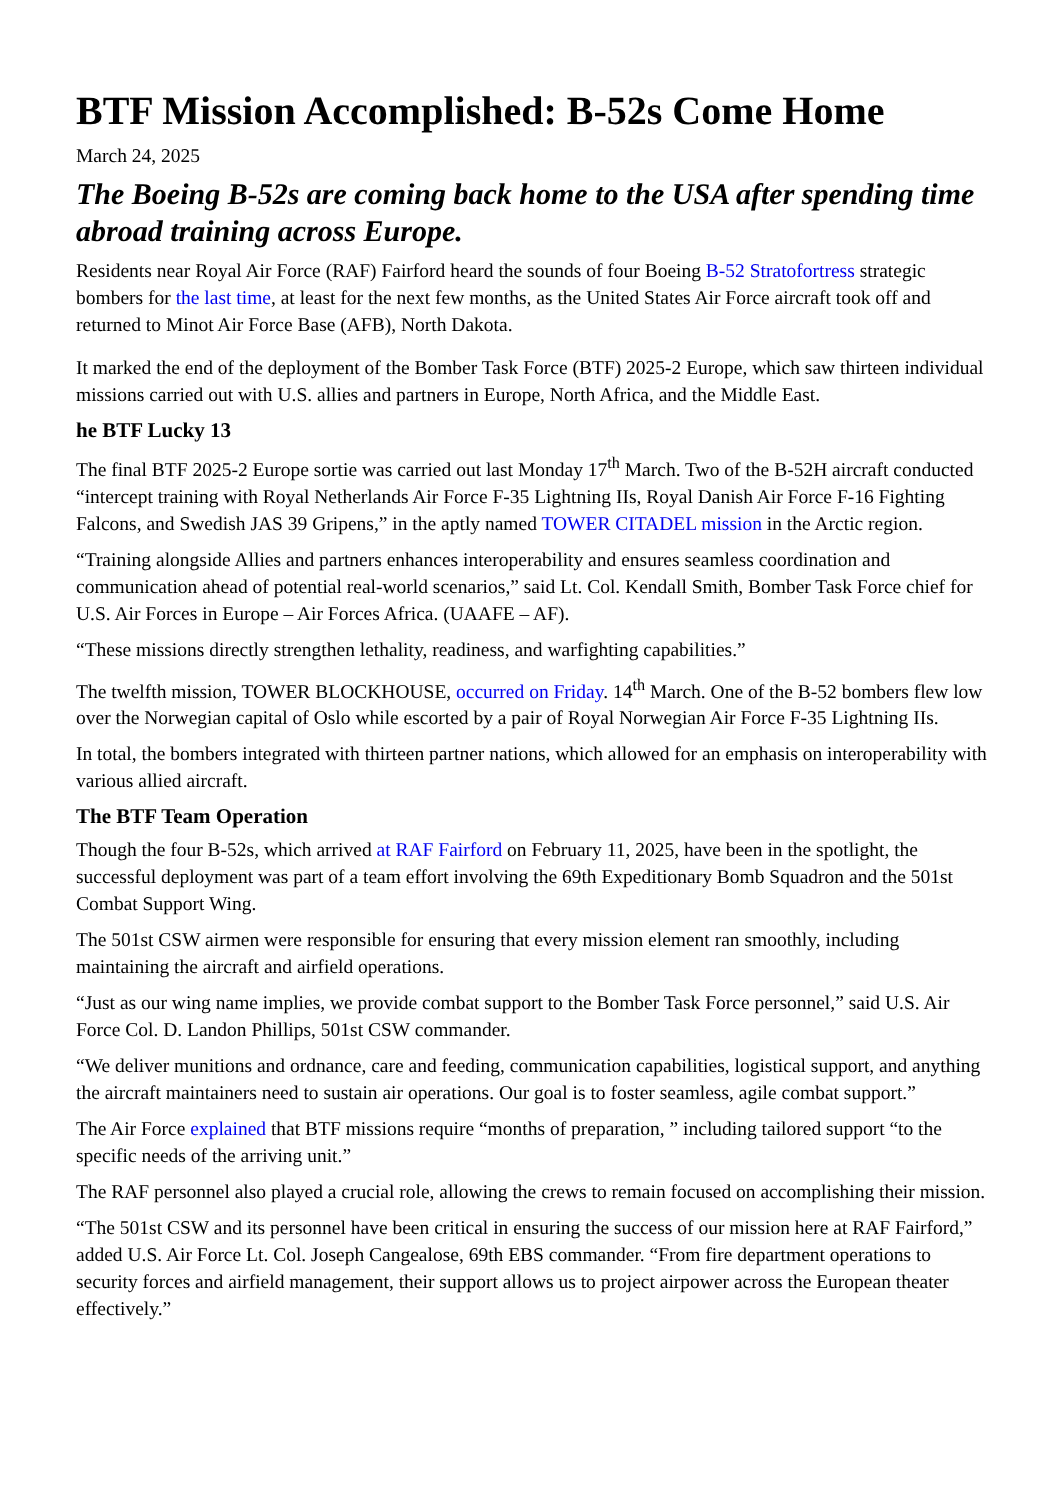BTF Mission Accomplished: B-52s Come Home
March 24, 2025
The Boeing B-52s are coming back home to the USA after spending time abroad training across Europe.
Residents near Royal Air Force (RAF) Fairford heard the sounds of four Boeing B-52 Stratofortress strategic bombers for the last time, at least for the next few months, as the United States Air Force aircraft took off and returned to Minot Air Force Base (AFB), North Dakota.
It marked the end of the deployment of the Bomber Task Force (BTF) 2025-2 Europe, which saw thirteen individual missions carried out with U.S. allies and partners in Europe, North Africa, and the Middle East.
he BTF Lucky 13
The final BTF 2025-2 Europe sortie was carried out last Monday 17<sup>th</sup> March. Two of the B-52H aircraft conducted “intercept training with Royal Netherlands Air Force F-35 Lightning IIs, Royal Danish Air Force F-16 Fighting Falcons, and Swedish JAS 39 Gripens,” in the aptly named TOWER CITADEL mission in the Arctic region.
“Training alongside Allies and partners enhances interoperability and ensures seamless coordination and communication ahead of potential real-world scenarios,” said Lt. Col. Kendall Smith, Bomber Task Force chief for U.S. Air Forces in Europe – Air Forces Africa. (UAAFE – AF).
“These missions directly strengthen lethality, readiness, and warfighting capabilities.”
The twelfth mission, TOWER BLOCKHOUSE, occurred on Friday. 14<sup>th</sup> March. One of the B-52 bombers flew low over the Norwegian capital of Oslo while escorted by a pair of Royal Norwegian Air Force F-35 Lightning IIs.
In total, the bombers integrated with thirteen partner nations, which allowed for an emphasis on interoperability with various allied aircraft.
The BTF Team Operation
Though the four B-52s, which arrived at RAF Fairford on February 11, 2025, have been in the spotlight, the successful deployment was part of a team effort involving the 69th Expeditionary Bomb Squadron and the 501st Combat Support Wing.
The 501st CSW airmen were responsible for ensuring that every mission element ran smoothly, including maintaining the aircraft and airfield operations.
“Just as our wing name implies, we provide combat support to the Bomber Task Force personnel,” said U.S. Air Force Col. D. Landon Phillips, 501st CSW commander.
“We deliver munitions and ordnance, care and feeding, communication capabilities, logistical support, and anything the aircraft maintainers need to sustain air operations. Our goal is to foster seamless, agile combat support.”
The Air Force explained that BTF missions require “months of preparation, ” including tailored support “to the specific needs of the arriving unit.”
The RAF personnel also played a crucial role, allowing the crews to remain focused on accomplishing their mission.
“The 501st CSW and its personnel have been critical in ensuring the success of our mission here at RAF Fairford,” added U.S. Air Force Lt. Col. Joseph Cangealose, 69th EBS commander. “From fire department operations to security forces and airfield management, their support allows us to project airpower across the European theater effectively.”